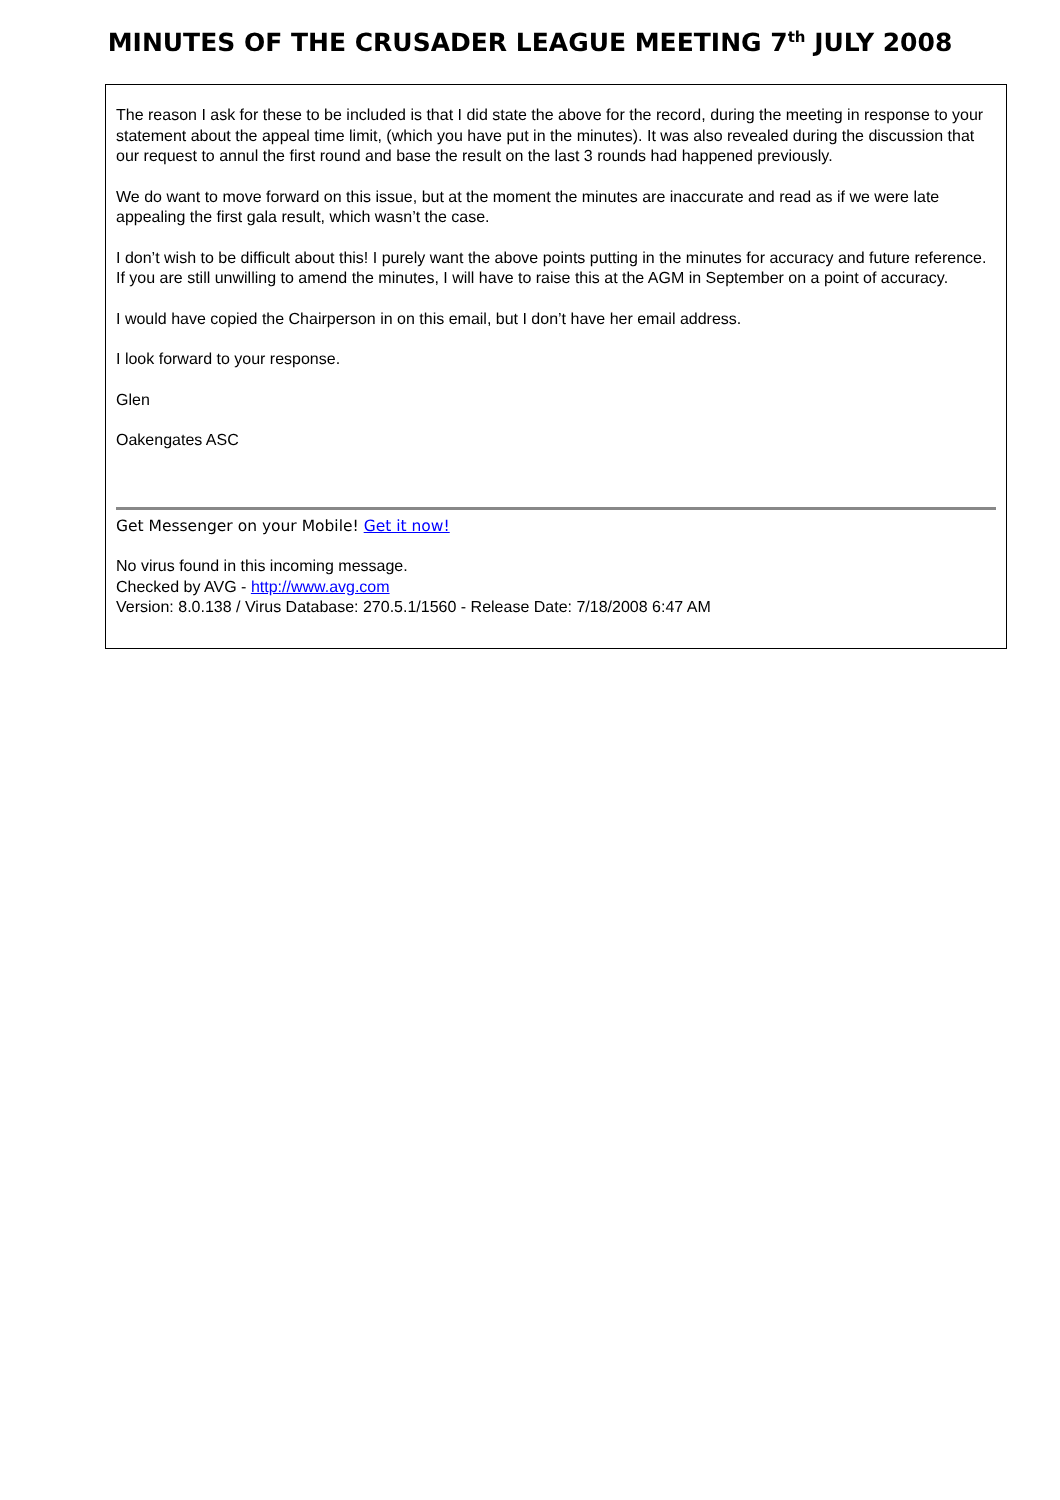MINUTES OF THE CRUSADER LEAGUE MEETING 7<sup>th</sup> JULY 2008
The reason I ask for these to be included is that I did state the above for the record, during the meeting in response to your statement about the appeal time limit, (which you have put in the minutes). It was also revealed during the discussion that our request to annul the first round and base the result on the last 3 rounds had happened previously.
We do want to move forward on this issue, but at the moment the minutes are inaccurate and read as if we were late appealing the first gala result, which wasn’t the case.
I don’t wish to be difficult about this! I purely want the above points putting in the minutes for accuracy and future reference. If you are still unwilling to amend the minutes, I will have to raise this at the AGM in September on a point of accuracy.
I would have copied the Chairperson in on this email, but I don’t have her email address.
I look forward to your response.
Glen
Oakengates ASC
Get Messenger on your Mobile! Get it now!
No virus found in this incoming message.
Checked by AVG - http://www.avg.com
Version: 8.0.138 / Virus Database: 270.5.1/1560 - Release Date: 7/18/2008 6:47 AM